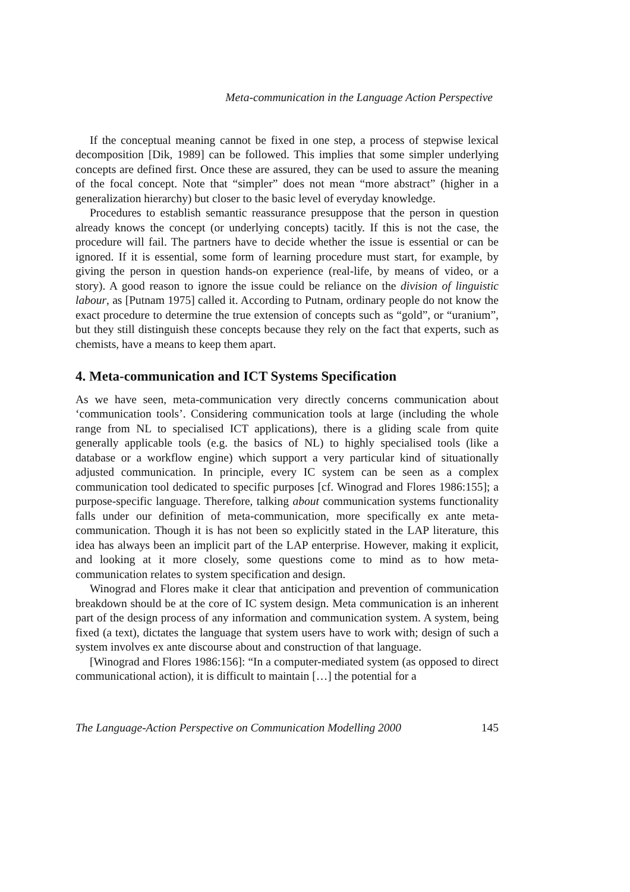Meta-communication in the Language Action Perspective
If the conceptual meaning cannot be fixed in one step, a process of stepwise lexical decomposition [Dik, 1989] can be followed. This implies that some simpler underlying concepts are defined first. Once these are assured, they can be used to assure the meaning of the focal concept. Note that “simpler” does not mean “more abstract” (higher in a generalization hierarchy) but closer to the basic level of everyday knowledge.
Procedures to establish semantic reassurance presuppose that the person in question already knows the concept (or underlying concepts) tacitly. If this is not the case, the procedure will fail. The partners have to decide whether the issue is essential or can be ignored. If it is essential, some form of learning procedure must start, for example, by giving the person in question hands-on experience (real-life, by means of video, or a story). A good reason to ignore the issue could be reliance on the division of linguistic labour, as [Putnam 1975] called it. According to Putnam, ordinary people do not know the exact procedure to determine the true extension of concepts such as “gold”, or “uranium”, but they still distinguish these concepts because they rely on the fact that experts, such as chemists, have a means to keep them apart.
4. Meta-communication and ICT Systems Specification
As we have seen, meta-communication very directly concerns communication about ‘communication tools’. Considering communication tools at large (including the whole range from NL to specialised ICT applications), there is a gliding scale from quite generally applicable tools (e.g. the basics of NL) to highly specialised tools (like a database or a workflow engine) which support a very particular kind of situationally adjusted communication. In principle, every IC system can be seen as a complex communication tool dedicated to specific purposes [cf. Winograd and Flores 1986:155]; a purpose-specific language. Therefore, talking about communication systems functionality falls under our definition of meta-communication, more specifically ex ante meta-communication. Though it is has not been so explicitly stated in the LAP literature, this idea has always been an implicit part of the LAP enterprise. However, making it explicit, and looking at it more closely, some questions come to mind as to how meta-communication relates to system specification and design.
Winograd and Flores make it clear that anticipation and prevention of communication breakdown should be at the core of IC system design. Meta communication is an inherent part of the design process of any information and communication system. A system, being fixed (a text), dictates the language that system users have to work with; design of such a system involves ex ante discourse about and construction of that language.
[Winograd and Flores 1986:156]: “In a computer-mediated system (as opposed to direct communicational action), it is difficult to maintain […] the potential for a
The Language-Action Perspective on Communication Modelling 2000 145